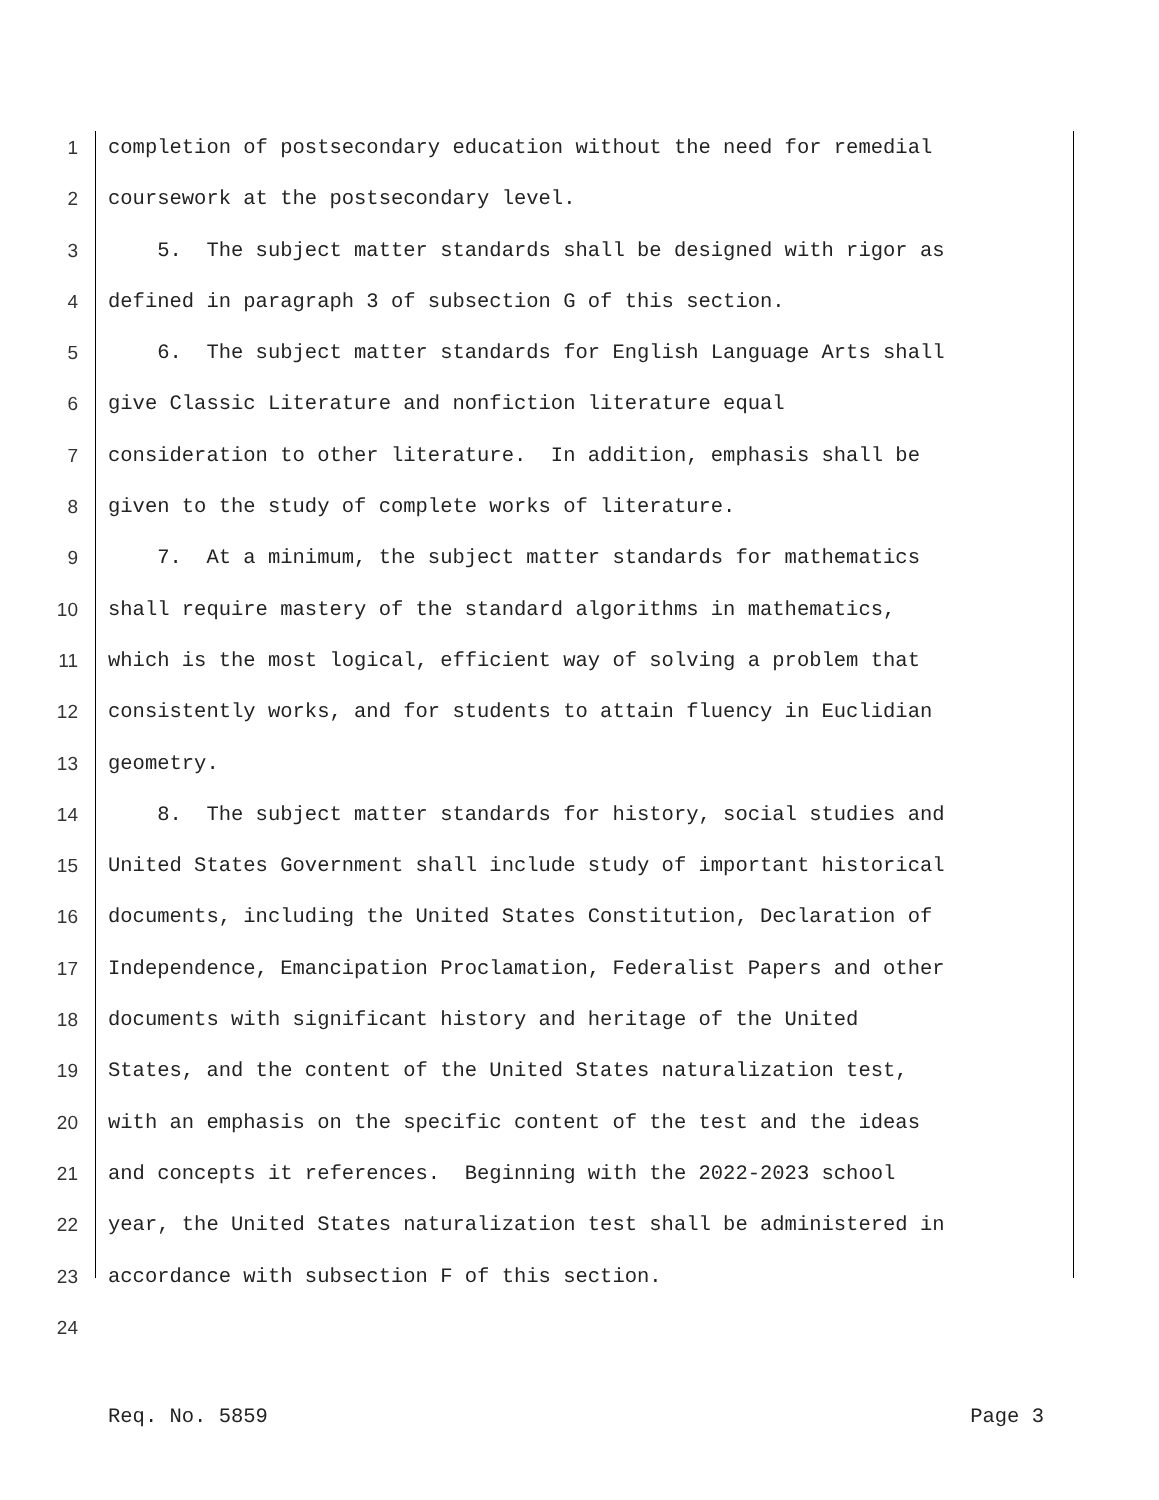1 completion of postsecondary education without the need for remedial
2 coursework at the postsecondary level.
3 5. The subject matter standards shall be designed with rigor as
4 defined in paragraph 3 of subsection G of this section.
5 6. The subject matter standards for English Language Arts shall
6 give Classic Literature and nonfiction literature equal
7 consideration to other literature. In addition, emphasis shall be
8 given to the study of complete works of literature.
9 7. At a minimum, the subject matter standards for mathematics
10 shall require mastery of the standard algorithms in mathematics,
11 which is the most logical, efficient way of solving a problem that
12 consistently works, and for students to attain fluency in Euclidian
13 geometry.
14 8. The subject matter standards for history, social studies and
15 United States Government shall include study of important historical
16 documents, including the United States Constitution, Declaration of
17 Independence, Emancipation Proclamation, Federalist Papers and other
18 documents with significant history and heritage of the United
19 States, and the content of the United States naturalization test,
20 with an emphasis on the specific content of the test and the ideas
21 and concepts it references. Beginning with the 2022-2023 school
22 year, the United States naturalization test shall be administered in
23 accordance with subsection F of this section.
24
Req. No. 5859 Page 3